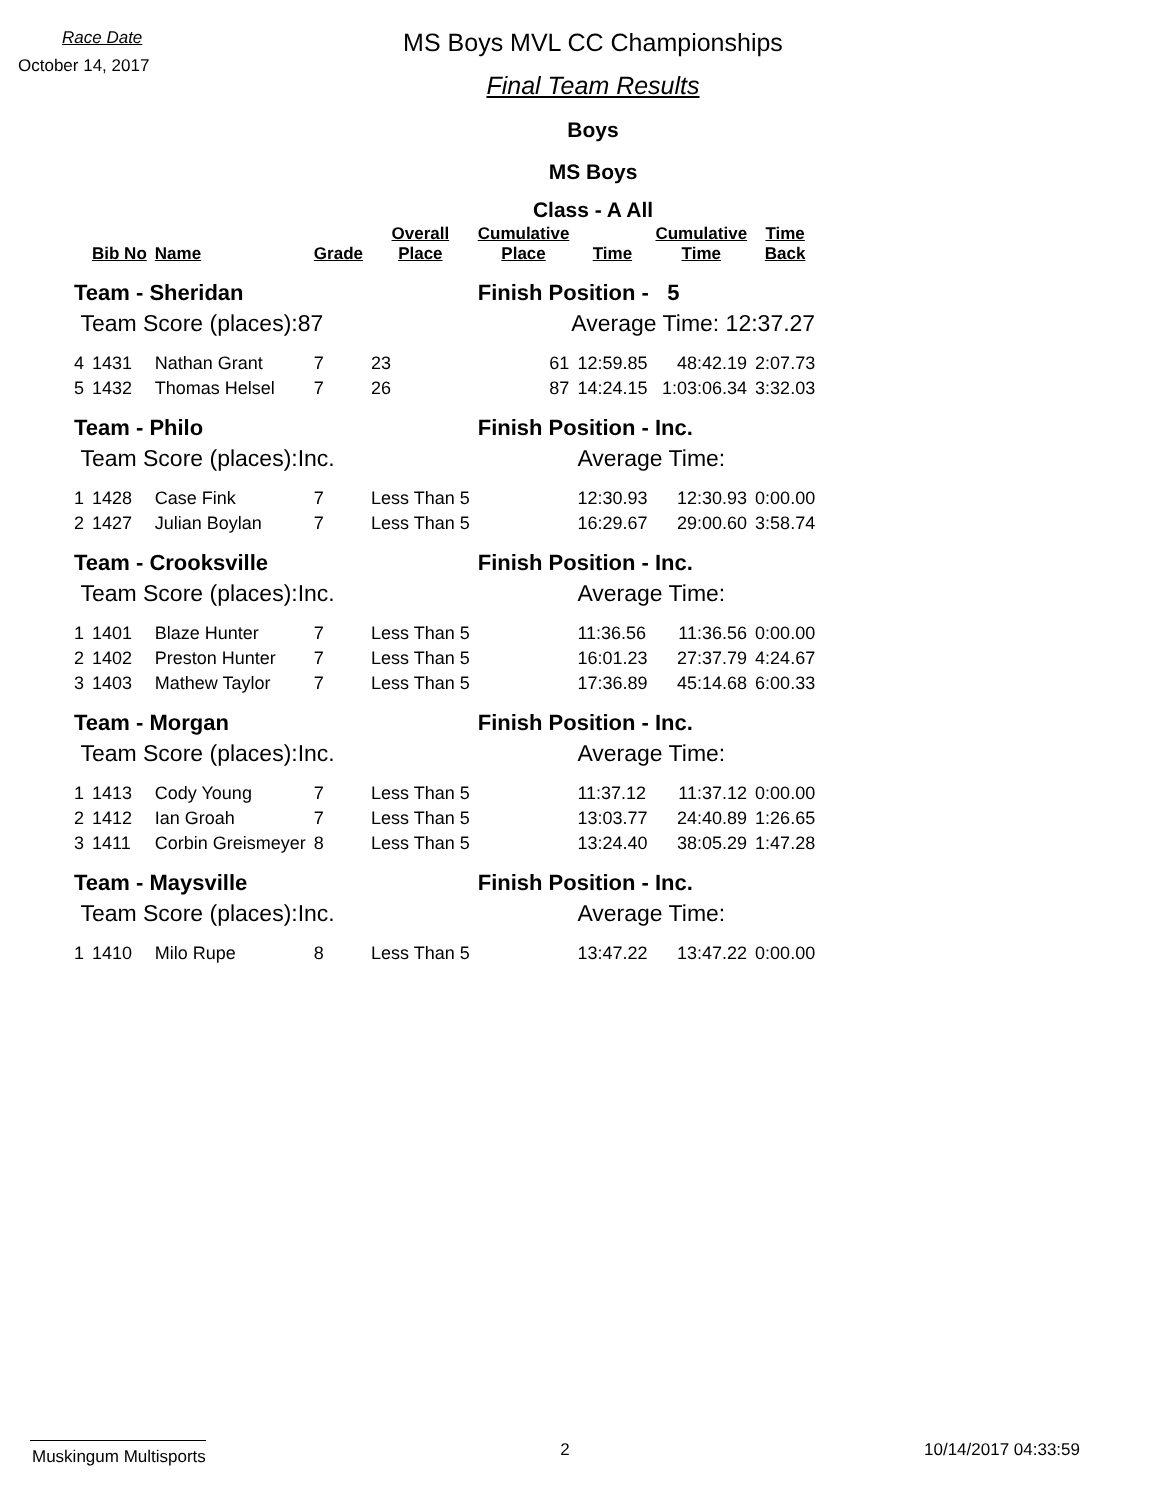Race Date
October 14, 2017
MS Boys MVL CC Championships
Final Team Results
Boys
MS Boys
Class - A All
| | Bib No | Name | Grade | Overall Place | Cumulative Place | Time | Cumulative Time | Time Back |
| --- | --- | --- | --- | --- | --- | --- | --- | --- |
| Team - Sheridan | | | | | Finish Position - 5 | | | |
| Team Score (places):87 | | | | | Average Time: 12:37.27 | | | |
| 4 | 1431 | Nathan Grant | 7 | 23 | 61 | 12:59.85 | 48:42.19 | 2:07.73 |
| 5 | 1432 | Thomas Helsel | 7 | 26 | 87 | 14:24.15 | 1:03:06.34 | 3:32.03 |
| Team - Philo | | | | | Finish Position - Inc. | | | |
| Team Score (places):Inc. | | | | | | Average Time: | | |
| 1 | 1428 | Case Fink | 7 | Less Than 5 | | 12:30.93 | 12:30.93 | 0:00.00 |
| 2 | 1427 | Julian Boylan | 7 | Less Than 5 | | 16:29.67 | 29:00.60 | 3:58.74 |
| Team - Crooksville | | | | | Finish Position - Inc. | | | |
| Team Score (places):Inc. | | | | | | Average Time: | | |
| 1 | 1401 | Blaze Hunter | 7 | Less Than 5 | | 11:36.56 | 11:36.56 | 0:00.00 |
| 2 | 1402 | Preston Hunter | 7 | Less Than 5 | | 16:01.23 | 27:37.79 | 4:24.67 |
| 3 | 1403 | Mathew Taylor | 7 | Less Than 5 | | 17:36.89 | 45:14.68 | 6:00.33 |
| Team - Morgan | | | | | Finish Position - Inc. | | | |
| Team Score (places):Inc. | | | | | | Average Time: | | |
| 1 | 1413 | Cody Young | 7 | Less Than 5 | | 11:37.12 | 11:37.12 | 0:00.00 |
| 2 | 1412 | Ian Groah | 7 | Less Than 5 | | 13:03.77 | 24:40.89 | 1:26.65 |
| 3 | 1411 | Corbin Greismeyer | 8 | Less Than 5 | | 13:24.40 | 38:05.29 | 1:47.28 |
| Team - Maysville | | | | | Finish Position - Inc. | | | |
| Team Score (places):Inc. | | | | | | Average Time: | | |
| 1 | 1410 | Milo Rupe | 8 | Less Than 5 | | 13:47.22 | 13:47.22 | 0:00.00 |
Muskingum Multisports 2 10/14/2017 04:33:59